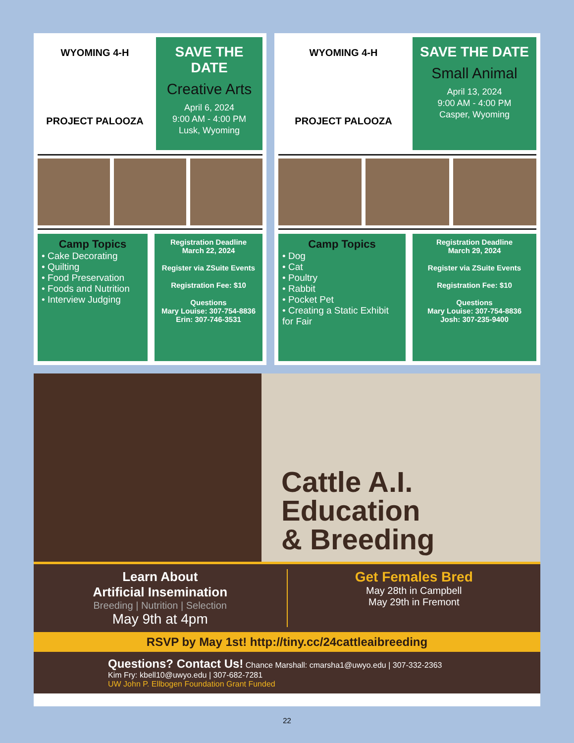WYOMING 4-H
PROJECT PALOOZA
SAVE THE DATE
Creative Arts
April 6, 2024
9:00 AM - 4:00 PM
Lusk, Wyoming
Camp Topics
• Cake Decorating
• Quilting
• Food Preservation
• Foods and Nutrition
• Interview Judging
Registration Deadline
March 22, 2024
Register via ZSuite Events
Registration Fee: $10
Questions
Mary Louise: 307-754-8836
Erin: 307-746-3531
WYOMING 4-H
PROJECT PALOOZA
SAVE THE DATE
Small Animal
April 13, 2024
9:00 AM - 4:00 PM
Casper, Wyoming
Camp Topics
• Dog
• Cat
• Poultry
• Rabbit
• Pocket Pet
• Creating a Static Exhibit for Fair
Registration Deadline
March 29, 2024
Register via ZSuite Events
Registration Fee: $10
Questions
Mary Louise: 307-754-8836
Josh: 307-235-9400
Cattle A.I.
Education
& Breeding
Learn About
Artificial Insemination
Breeding | Nutrition | Selection
May 9th at 4pm
Get Females Bred
May 28th in Campbell
May 29th in Fremont
RSVP by May 1st! http://tiny.cc/24cattleaibreeding
Questions? Contact Us! Chance Marshall: cmarsha1@uwyo.edu | 307-332-2363
Kim Fry: kbell10@uwyo.edu | 307-682-7281
UW John P. Ellbogen Foundation Grant Funded
22